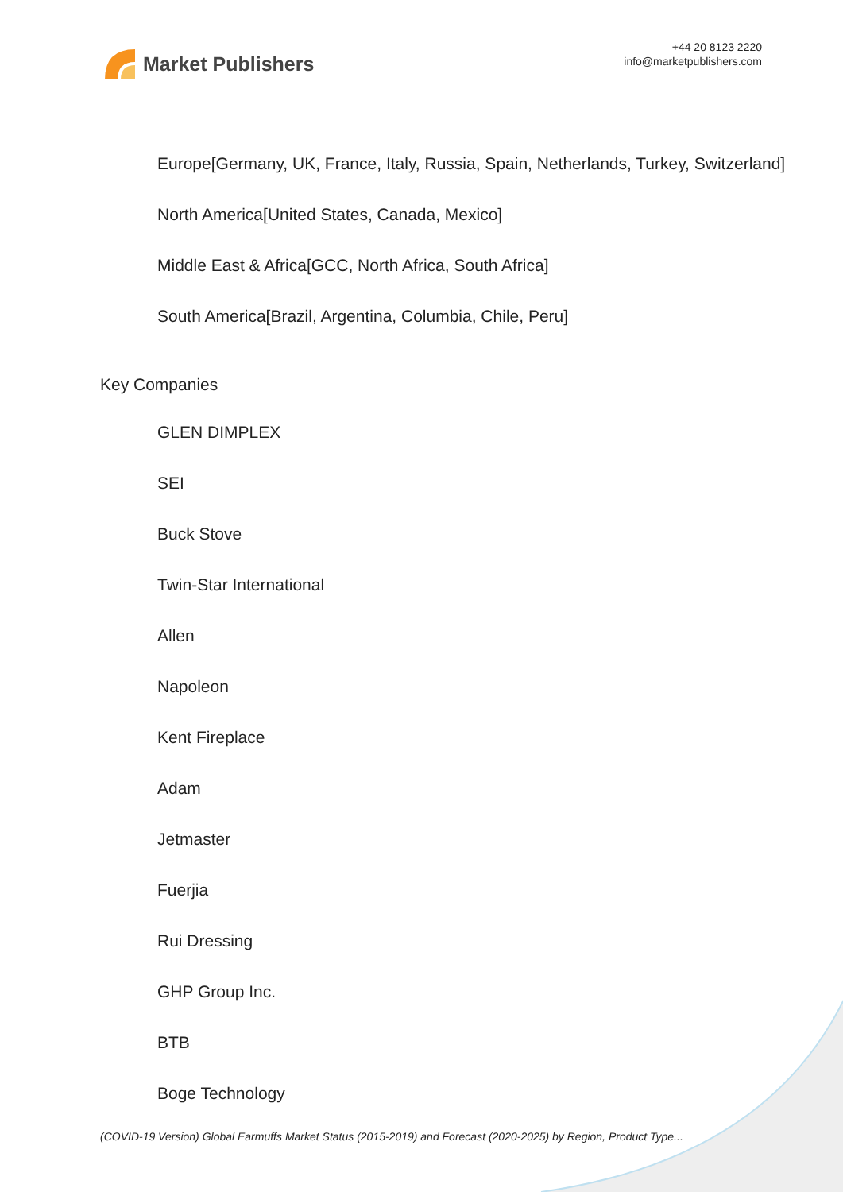Market Publishers
+44 20 8123 2220
info@marketpublishers.com
Europe[Germany, UK, France, Italy, Russia, Spain, Netherlands, Turkey, Switzerland]
North America[United States, Canada, Mexico]
Middle East & Africa[GCC, North Africa, South Africa]
South America[Brazil, Argentina, Columbia, Chile, Peru]
Key Companies
GLEN DIMPLEX
SEI
Buck Stove
Twin-Star International
Allen
Napoleon
Kent Fireplace
Adam
Jetmaster
Fuerjia
Rui Dressing
GHP Group Inc.
BTB
Boge Technology
(COVID-19 Version) Global Earmuffs Market Status (2015-2019) and Forecast (2020-2025) by Region, Product Type...